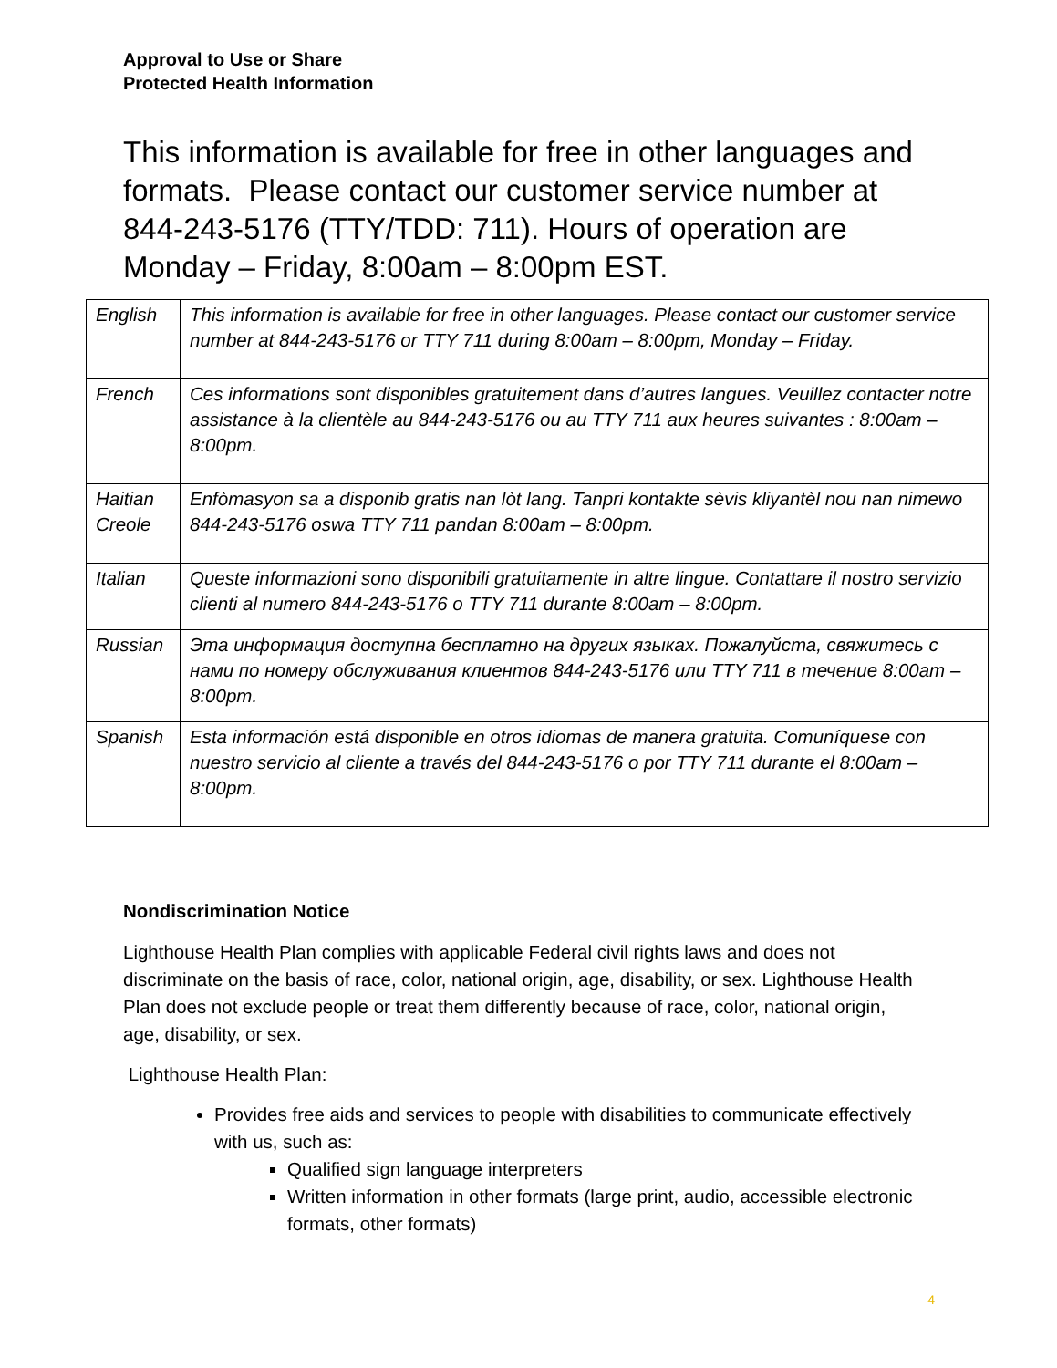Approval to Use or Share
Protected Health Information
This information is available for free in other languages and formats. Please contact our customer service number at 844-243-5176 (TTY/TDD: 711). Hours of operation are Monday – Friday, 8:00am – 8:00pm EST.
| English | This information is available for free in other languages. Please contact our customer service number at 844-243-5176 or TTY 711 during 8:00am – 8:00pm, Monday – Friday. |
| French | Ces informations sont disponibles gratuitement dans d’autres langues. Veuillez contacter notre assistance à la clientèle au 844-243-5176 ou au TTY 711 aux heures suivantes : 8:00am – 8:00pm. |
| Haitian Creole | Enfòmasyon sa a disponib gratis nan lòt lang. Tanpri kontakte sèvis kliyantèl nou nan nimewo 844-243-5176 oswa TTY 711 pandan 8:00am – 8:00pm. |
| Italian | Queste informazioni sono disponibili gratuitamente in altre lingue. Contattare il nostro servizio clienti al numero 844-243-5176 o TTY 711 durante 8:00am – 8:00pm. |
| Russian | Эта информация доступна бесплатно на других языках. Пожалуйста, свяжитесь с нами по номеру обслуживания клиентов 844-243-5176 или TTY 711 в течение 8:00am – 8:00pm. |
| Spanish | Esta información está disponible en otros idiomas de manera gratuita. Comuníquese con nuestro servicio al cliente a través del 844-243-5176 o por TTY 711 durante el 8:00am – 8:00pm. |
Nondiscrimination Notice
Lighthouse Health Plan complies with applicable Federal civil rights laws and does not discriminate on the basis of race, color, national origin, age, disability, or sex. Lighthouse Health Plan does not exclude people or treat them differently because of race, color, national origin, age, disability, or sex.
Lighthouse Health Plan:
Provides free aids and services to people with disabilities to communicate effectively with us, such as:
Qualified sign language interpreters
Written information in other formats (large print, audio, accessible electronic formats, other formats)
4